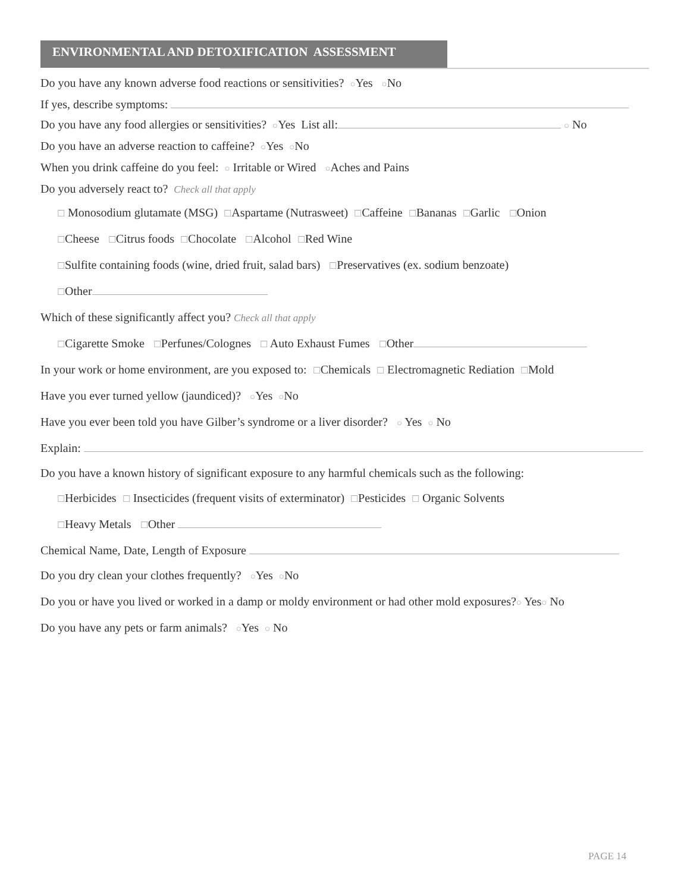ENVIRONMENTAL AND DETOXIFICATION ASSESSMENT
Do you have any known adverse food reactions or sensitivities? ○Yes ○No
If yes, describe symptoms:
Do you have any food allergies or sensitivities? ○Yes List all: ○ No
Do you have an adverse reaction to caffeine? ○Yes ○No
When you drink caffeine do you feel: ○ Irritable or Wired ○Aches and Pains
Do you adversely react to? Check all that apply
☐ Monosodium glutamate (MSG) ☐Aspartame (Nutrasweet) ☐Caffeine ☐Bananas ☐Garlic ☐Onion
☐Cheese ☐Citrus foods ☐Chocolate ☐Alcohol ☐Red Wine
☐Sulfite containing foods (wine, dried fruit, salad bars) ☐Preservatives (ex. sodium benzoate)
☐Other
Which of these significantly affect you? Check all that apply
☐Cigarette Smoke ☐Perfunes/Colognes ☐ Auto Exhaust Fumes ☐Other
In your work or home environment, are you exposed to: ☐Chemicals ☐ Electromagnetic Rediation ☐Mold
Have you ever turned yellow (jaundiced)? ○Yes ○No
Have you ever been told you have Gilber’s syndrome or a liver disorder? ○ Yes ○ No
Explain:
Do you have a known history of significant exposure to any harmful chemicals such as the following:
☐Herbicides ☐ Insecticides (frequent visits of exterminator) ☐Pesticides ☐ Organic Solvents
☐Heavy Metals ☐Other
Chemical Name, Date, Length of Exposure
Do you dry clean your clothes frequently? ○Yes ○No
Do you or have you lived or worked in a damp or moldy environment or had other mold exposures?○ Yes○ No
Do you have any pets or farm animals? ○Yes ○ No
PAGE 14